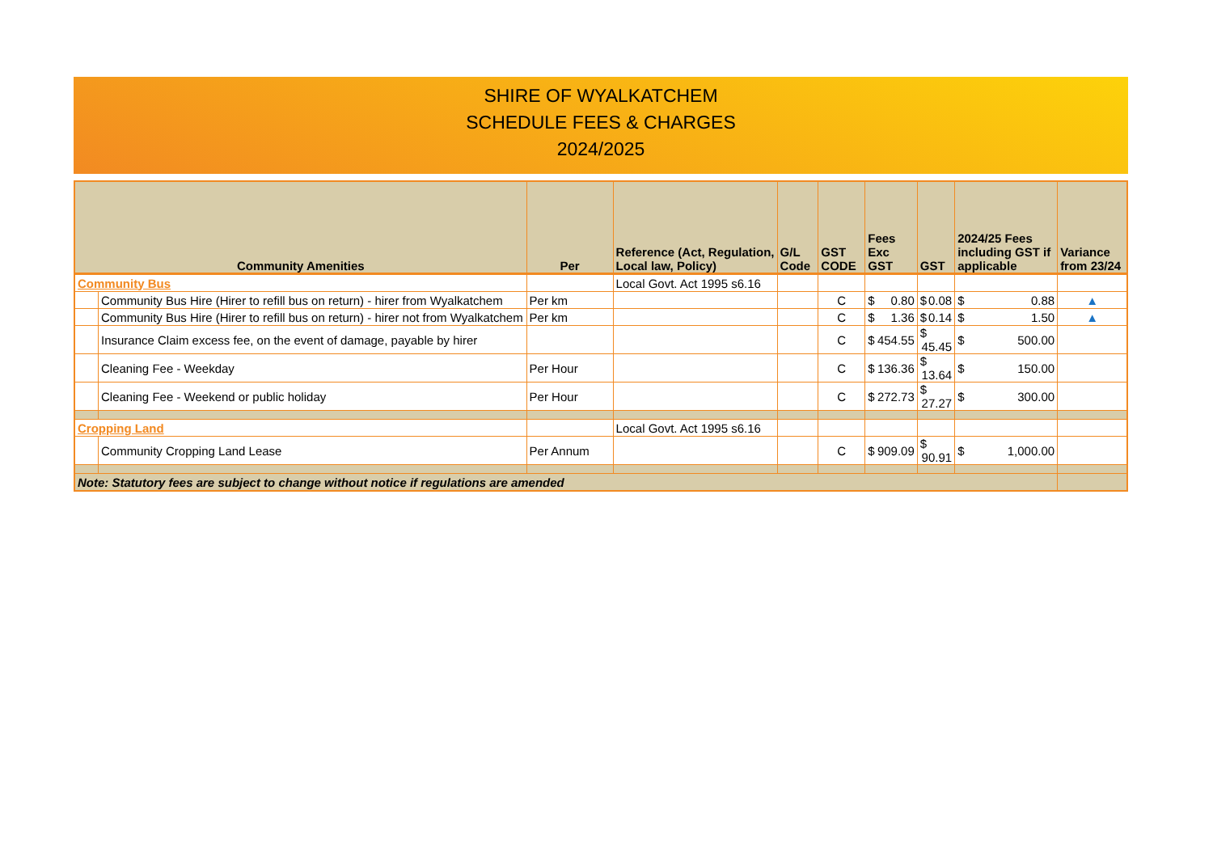SHIRE OF WYALKATCHEM
SCHEDULE FEES & CHARGES
2024/2025
| Community Amenities | | Per | Reference (Act, Regulation, Local law, Policy) | G/L Code | GST CODE | Fees Exc GST | GST | 2024/25 Fees including GST if applicable | Variance from 23/24 |
| --- | --- | --- | --- | --- | --- | --- | --- | --- | --- |
| Community Bus | | | Local Govt. Act 1995 s6.16 | | | | | | |
| | Community Bus Hire (Hirer to refill bus on return) - hirer from Wyalkatchem | Per km | | | C | $ 0.80 | $ 0.08 | $ 0.88 | ▲ |
| | Community Bus Hire (Hirer to refill bus on return) - hirer not from Wyalkatchem | Per km | | | C | $ 1.36 | $ 0.14 | $ 1.50 | ▲ |
| | Insurance Claim excess fee, on the event of damage, payable by hirer | | | | C | $ 454.55 | $ 45.45 | $ 500.00 | |
| | Cleaning Fee - Weekday | Per Hour | | | C | $ 136.36 | $ 13.64 | $ 150.00 | |
| | Cleaning Fee - Weekend or public holiday | Per Hour | | | C | $ 272.73 | $ 27.27 | $ 300.00 | |
| Cropping Land | | | Local Govt. Act 1995 s6.16 | | | | | | |
| | Community Cropping Land Lease | Per Annum | | | C | $ 909.09 | $ 90.91 | $ 1,000.00 | |
| Note: Statutory fees are subject to change without notice if regulations are amended | | | | | | | | | |